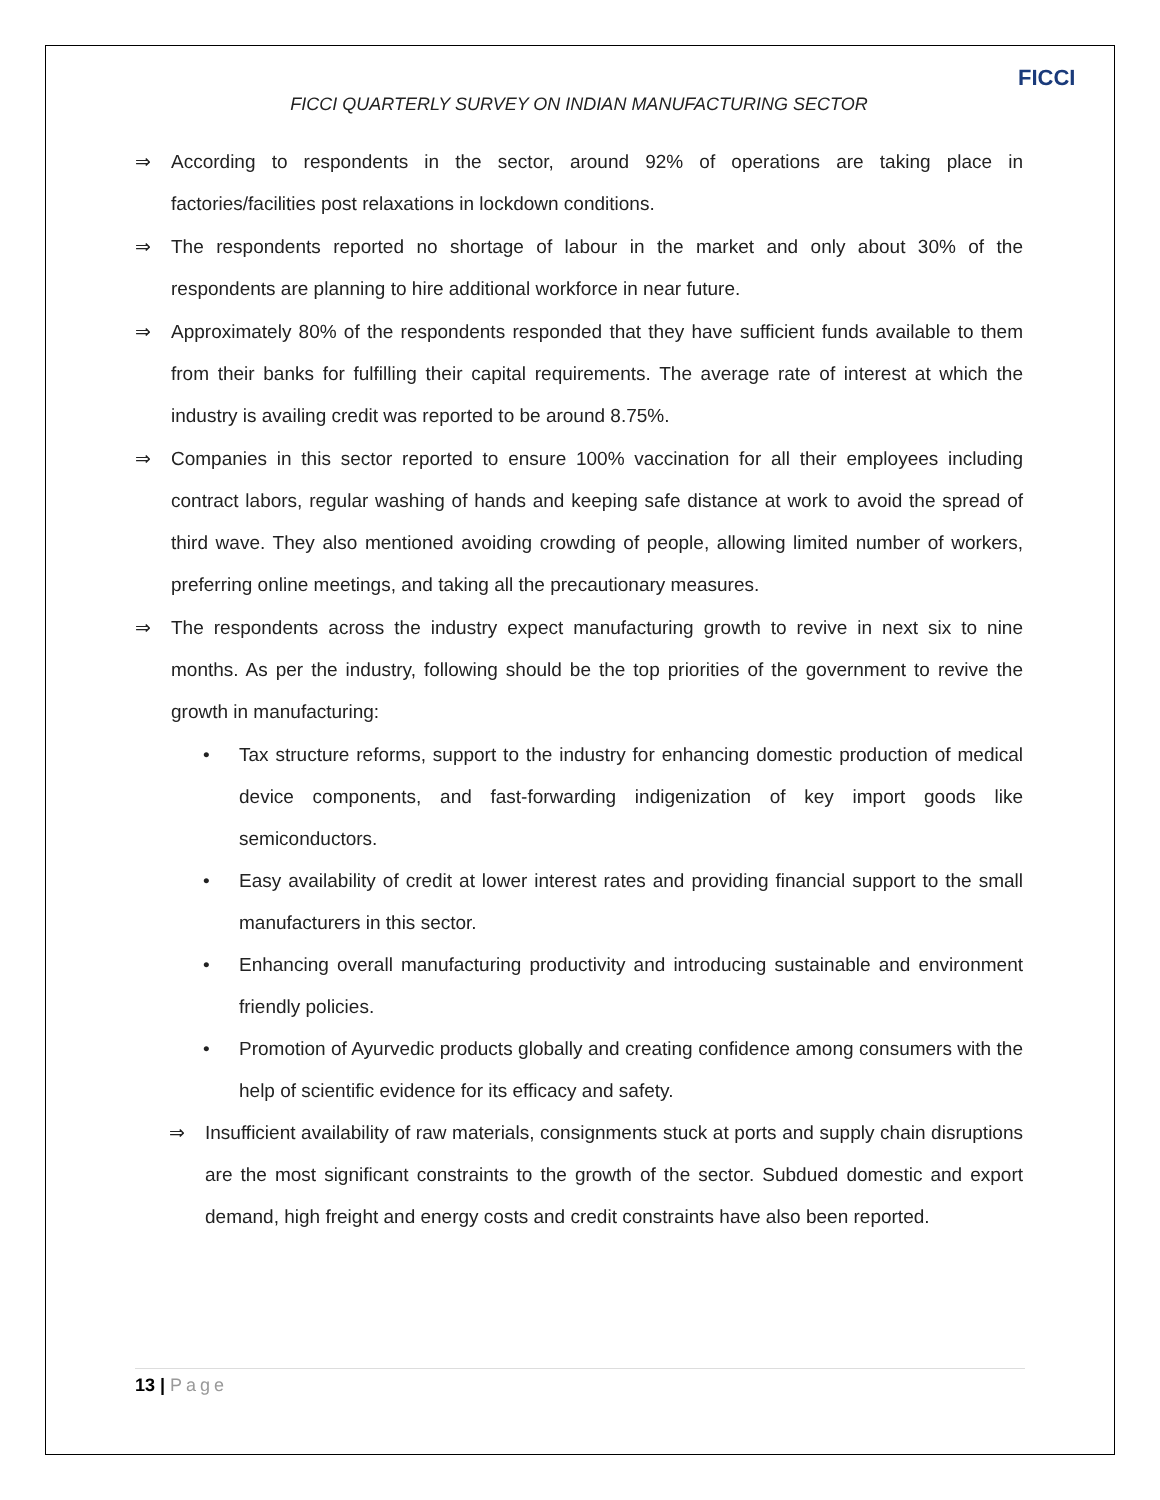FICCI
FICCI QUARTERLY SURVEY ON INDIAN MANUFACTURING SECTOR
⇒ According to respondents in the sector, around 92% of operations are taking place in factories/facilities post relaxations in lockdown conditions.
⇒ The respondents reported no shortage of labour in the market and only about 30% of the respondents are planning to hire additional workforce in near future.
⇒ Approximately 80% of the respondents responded that they have sufficient funds available to them from their banks for fulfilling their capital requirements. The average rate of interest at which the industry is availing credit was reported to be around 8.75%.
⇒ Companies in this sector reported to ensure 100% vaccination for all their employees including contract labors, regular washing of hands and keeping safe distance at work to avoid the spread of third wave. They also mentioned avoiding crowding of people, allowing limited number of workers, preferring online meetings, and taking all the precautionary measures.
⇒ The respondents across the industry expect manufacturing growth to revive in next six to nine months. As per the industry, following should be the top priorities of the government to revive the growth in manufacturing:
• Tax structure reforms, support to the industry for enhancing domestic production of medical device components, and fast-forwarding indigenization of key import goods like semiconductors.
• Easy availability of credit at lower interest rates and providing financial support to the small manufacturers in this sector.
• Enhancing overall manufacturing productivity and introducing sustainable and environment friendly policies.
• Promotion of Ayurvedic products globally and creating confidence among consumers with the help of scientific evidence for its efficacy and safety.
⇒ Insufficient availability of raw materials, consignments stuck at ports and supply chain disruptions are the most significant constraints to the growth of the sector. Subdued domestic and export demand, high freight and energy costs and credit constraints have also been reported.
13 | Page